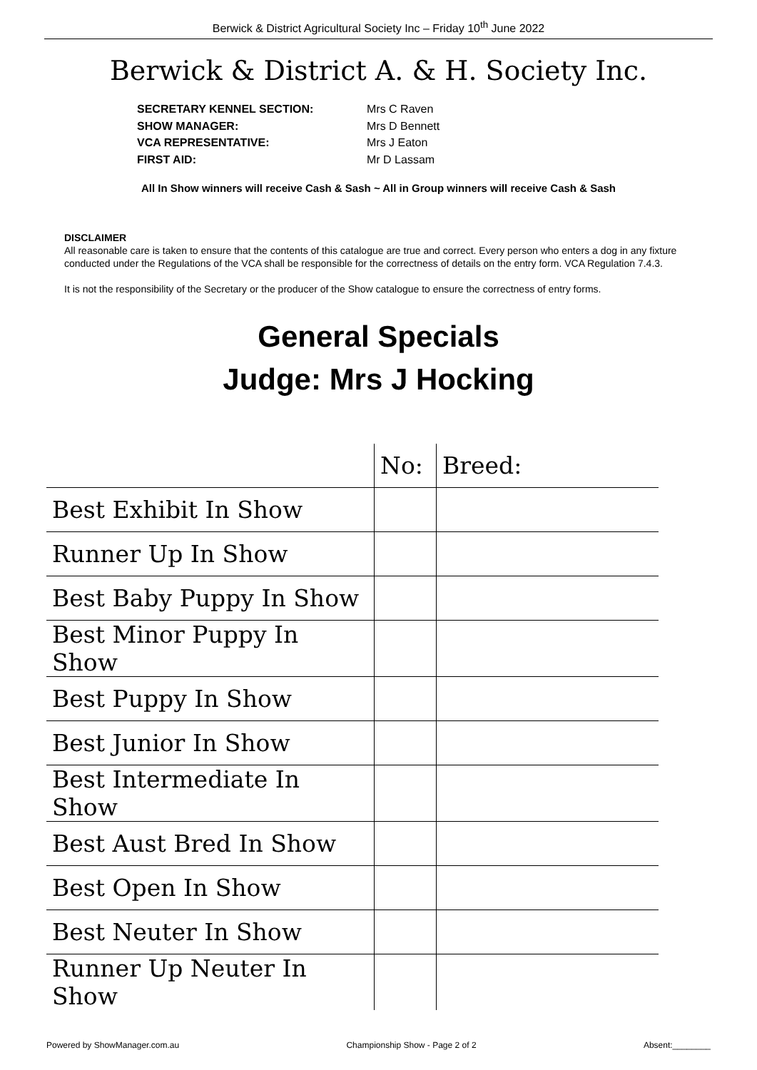Berwick & District Agricultural Society Inc – Friday 10<sup>th</sup> June 2022
Berwick & District A. & H. Society Inc.
SECRETARY KENNEL SECTION: Mrs C Raven
SHOW MANAGER: Mrs D Bennett
VCA REPRESENTATIVE: Mrs J Eaton
FIRST AID: Mr D Lassam
All In Show winners will receive Cash & Sash ~ All in Group winners will receive Cash & Sash
DISCLAIMER
All reasonable care is taken to ensure that the contents of this catalogue are true and correct. Every person who enters a dog in any fixture conducted under the Regulations of the VCA shall be responsible for the correctness of details on the entry form. VCA Regulation 7.4.3.
It is not the responsibility of the Secretary or the producer of the Show catalogue to ensure the correctness of entry forms.
General Specials
Judge: Mrs J Hocking
| | No: | Breed: |
| Best Exhibit In Show | | |
| Runner Up In Show | | |
| Best Baby Puppy In Show | | |
| Best Minor Puppy In Show | | |
| Best Puppy In Show | | |
| Best Junior In Show | | |
| Best Intermediate In Show | | |
| Best Aust Bred In Show | | |
| Best Open In Show | | |
| Best Neuter In Show | | |
| Runner Up Neuter In Show | | |
Powered by ShowManager.com.au Championship Show - Page 2 of 2 Absent:________